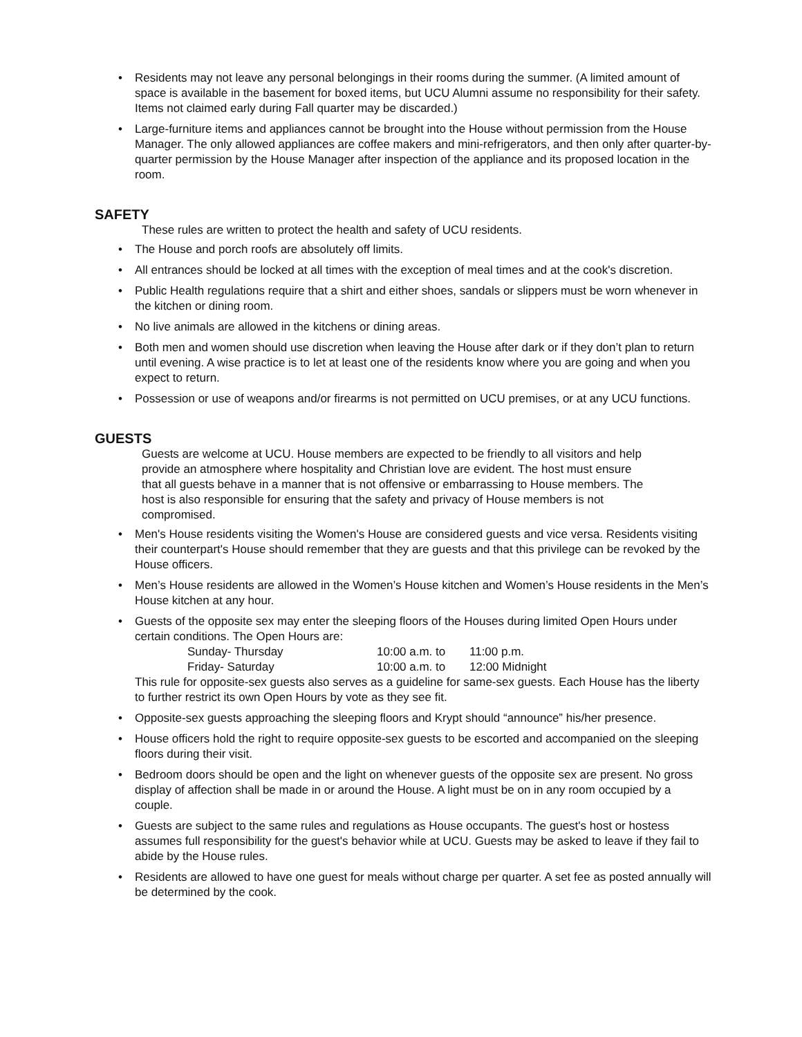• Residents may not leave any personal belongings in their rooms during the summer. (A limited amount of space is available in the basement for boxed items, but UCU Alumni assume no responsibility for their safety. Items not claimed early during Fall quarter may be discarded.)
• Large-furniture items and appliances cannot be brought into the House without permission from the House Manager. The only allowed appliances are coffee makers and mini-refrigerators, and then only after quarter-by-quarter permission by the House Manager after inspection of the appliance and its proposed location in the room.
SAFETY
These rules are written to protect the health and safety of UCU residents.
• The House and porch roofs are absolutely off limits.
• All entrances should be locked at all times with the exception of meal times and at the cook's discretion.
• Public Health regulations require that a shirt and either shoes, sandals or slippers must be worn whenever in the kitchen or dining room.
• No live animals are allowed in the kitchens or dining areas.
• Both men and women should use discretion when leaving the House after dark or if they don’t plan to return until evening. A wise practice is to let at least one of the residents know where you are going and when you expect to return.
• Possession or use of weapons and/or firearms is not permitted on UCU premises, or at any UCU functions.
GUESTS
Guests are welcome at UCU. House members are expected to be friendly to all visitors and help provide an atmosphere where hospitality and Christian love are evident. The host must ensure that all guests behave in a manner that is not offensive or embarrassing to House members. The host is also responsible for ensuring that the safety and privacy of House members is not compromised.
• Men's House residents visiting the Women's House are considered guests and vice versa. Residents visiting their counterpart's House should remember that they are guests and that this privilege can be revoked by the House officers.
• Men’s House residents are allowed in the Women’s House kitchen and Women’s House residents in the Men’s House kitchen at any hour.
• Guests of the opposite sex may enter the sleeping floors of the Houses during limited Open Hours under certain conditions. The Open Hours are:
| Sunday- Thursday | 10:00 a.m. to | 11:00 p.m. |
| Friday- Saturday | 10:00 a.m. to | 12:00 Midnight |
This rule for opposite-sex guests also serves as a guideline for same-sex guests. Each House has the liberty to further restrict its own Open Hours by vote as they see fit.
• Opposite-sex guests approaching the sleeping floors and Krypt should “announce” his/her presence.
• House officers hold the right to require opposite-sex guests to be escorted and accompanied on the sleeping floors during their visit.
• Bedroom doors should be open and the light on whenever guests of the opposite sex are present. No gross display of affection shall be made in or around the House. A light must be on in any room occupied by a couple.
• Guests are subject to the same rules and regulations as House occupants. The guest's host or hostess assumes full responsibility for the guest's behavior while at UCU. Guests may be asked to leave if they fail to abide by the House rules.
• Residents are allowed to have one guest for meals without charge per quarter. A set fee as posted annually will be determined by the cook.